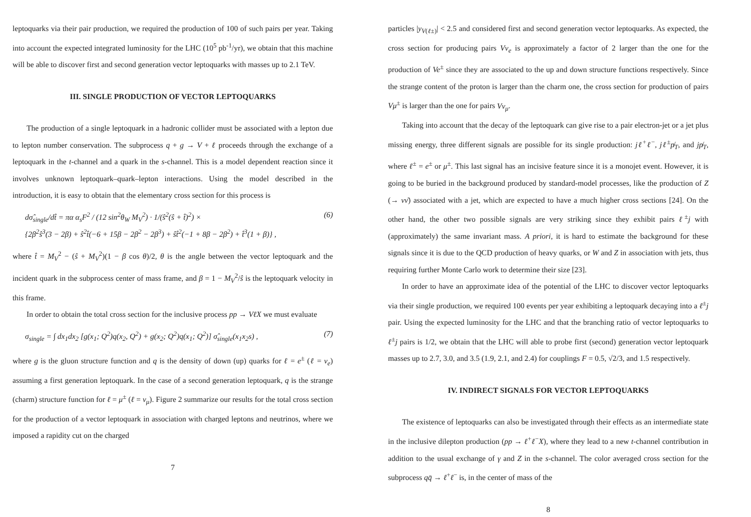leptoquarks via their pair production, we required the production of 100 of such pairs per year. Taking into account the expected integrated luminosity for the LHC (10<sup>5</sup> pb<sup>-1</sup>/yr), we obtain that this machine will be able to discover first and second generation vector leptoquarks with masses up to 2.1 TeV.
III. SINGLE PRODUCTION OF VECTOR LEPTOQUARKS
The production of a single leptoquark in a hadronic collider must be associated with a lepton due to lepton number conservation. The subprocess q + g → V + ℓ proceeds through the exchange of a leptoquark in the t-channel and a quark in the s-channel. This is a model dependent reaction since it involves unknown leptoquark–quark–lepton interactions. Using the model described in the introduction, it is easy to obtain that the elementary cross section for this process is
dσ̂<sub>single</sub>/dt̂ = πα α<sub>s</sub>F<sup>2</sup> / (12 sin<sup>2</sup>θ<sub>W</sub> M<sub>V</sub><sup>2</sup>) · 1/(ŝ<sup>2</sup>(ŝ + t̂)<sup>2</sup>) ×
{2β<sup>2</sup>ŝ<sup>3</sup>(3 − 2β) + ŝ<sup>2</sup>t̂(−6 + 15β − 2β<sup>2</sup> − 2β<sup>3</sup>) + ŝt̂<sup>2</sup>(−1 + 8β − 2β<sup>2</sup>) + t̂<sup>3</sup>(1 + β)} , (6)
where t̂ = M<sub>V</sub><sup>2</sup> − (ŝ + M<sub>V</sub><sup>2</sup>)(1 − β cos θ)/2, θ is the angle between the vector leptoquark and the incident quark in the subprocess center of mass frame, and β = 1 − M<sub>V</sub><sup>2</sup>/ŝ is the leptoquark velocity in this frame.
In order to obtain the total cross section for the inclusive process pp → VℓX we must evaluate
σ<sub>single</sub> = ∫ dx<sub>1</sub>dx<sub>2</sub> [g(x<sub>1</sub>; Q<sup>2</sup>)q(x<sub>2</sub>, Q<sup>2</sup>) + g(x<sub>2</sub>; Q<sup>2</sup>)q(x<sub>1</sub>; Q<sup>2</sup>)] σ̂<sub>single</sub>(x<sub>1</sub>x<sub>2</sub>s) , (7)
where g is the gluon structure function and q is the density of down (up) quarks for ℓ = e<sup>±</sup> (ℓ = ν<sub>e</sub>) assuming a first generation leptoquark. In the case of a second generation leptoquark, q is the strange (charm) structure function for ℓ = μ<sup>±</sup> (ℓ = ν<sub>μ</sub>). Figure 2 summarize our results for the total cross section for the production of a vector leptoquark in association with charged leptons and neutrinos, where we imposed a rapidity cut on the charged
7
particles |y<sub>V(ℓ±)</sub>| < 2.5 and considered first and second generation vector leptoquarks. As expected, the cross section for producing pairs Vν<sub>e</sub> is approximately a factor of 2 larger than the one for the production of Ve<sup>±</sup> since they are associated to the up and down structure functions respectively. Since the strange content of the proton is larger than the charm one, the cross section for production of pairs Vμ<sup>±</sup> is larger than the one for pairs Vν<sub>μ</sub>.
Taking into account that the decay of the leptoquark can give rise to a pair electron-jet or a jet plus missing energy, three different signals are possible for its single production: jℓ<sup>+</sup>ℓ<sup>−</sup>, jℓ<sup>±</sup>p̸<sub>T</sub>, and jp̸<sub>T</sub>, where ℓ<sup>±</sup> = e<sup>±</sup> or μ<sup>±</sup>. This last signal has an incisive feature since it is a monojet event. However, it is going to be buried in the background produced by standard-model processes, like the production of Z (→ νν̄) associated with a jet, which are expected to have a much higher cross sections [24]. On the other hand, the other two possible signals are very striking since they exhibit pairs ℓ<sup>±</sup>j with (approximately) the same invariant mass. A priori, it is hard to estimate the background for these signals since it is due to the QCD production of heavy quarks, or W and Z in association with jets, thus requiring further Monte Carlo work to determine their size [23].
In order to have an approximate idea of the potential of the LHC to discover vector leptoquarks via their single production, we required 100 events per year exhibiting a leptoquark decaying into a ℓ<sup>±</sup>j pair. Using the expected luminosity for the LHC and that the branching ratio of vector leptoquarks to ℓ<sup>±</sup>j pairs is 1/2, we obtain that the LHC will able to probe first (second) generation vector leptoquark masses up to 2.7, 3.0, and 3.5 (1.9, 2.1, and 2.4) for couplings F = 0.5, √2/3, and 1.5 respectively.
IV. INDIRECT SIGNALS FOR VECTOR LEPTOQUARKS
The existence of leptoquarks can also be investigated through their effects as an intermediate state in the inclusive dilepton production (pp → ℓ<sup>+</sup>ℓ<sup>−</sup>X), where they lead to a new t-channel contribution in addition to the usual exchange of γ and Z in the s-channel. The color averaged cross section for the subprocess qq̄ → ℓ<sup>+</sup>ℓ<sup>−</sup> is, in the center of mass of the
8